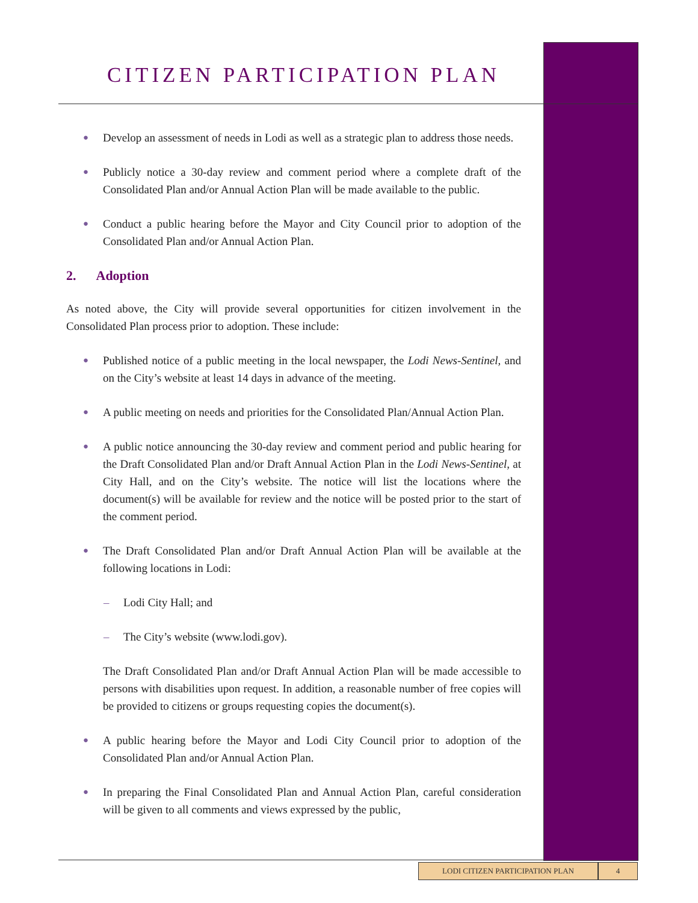CITIZEN PARTICIPATION PLAN
● Develop an assessment of needs in Lodi as well as a strategic plan to address those needs.
● Publicly notice a 30-day review and comment period where a complete draft of the Consolidated Plan and/or Annual Action Plan will be made available to the public.
● Conduct a public hearing before the Mayor and City Council prior to adoption of the Consolidated Plan and/or Annual Action Plan.
2. Adoption
As noted above, the City will provide several opportunities for citizen involvement in the Consolidated Plan process prior to adoption. These include:
● Published notice of a public meeting in the local newspaper, the Lodi News-Sentinel, and on the City’s website at least 14 days in advance of the meeting.
● A public meeting on needs and priorities for the Consolidated Plan/Annual Action Plan.
● A public notice announcing the 30-day review and comment period and public hearing for the Draft Consolidated Plan and/or Draft Annual Action Plan in the Lodi News-Sentinel, at City Hall, and on the City’s website. The notice will list the locations where the document(s) will be available for review and the notice will be posted prior to the start of the comment period.
● The Draft Consolidated Plan and/or Draft Annual Action Plan will be available at the following locations in Lodi:
– Lodi City Hall; and
– The City’s website (www.lodi.gov).
The Draft Consolidated Plan and/or Draft Annual Action Plan will be made accessible to persons with disabilities upon request. In addition, a reasonable number of free copies will be provided to citizens or groups requesting copies the document(s).
● A public hearing before the Mayor and Lodi City Council prior to adoption of the Consolidated Plan and/or Annual Action Plan.
● In preparing the Final Consolidated Plan and Annual Action Plan, careful consideration will be given to all comments and views expressed by the public,
LODI CITIZEN PARTICIPATION PLAN 4